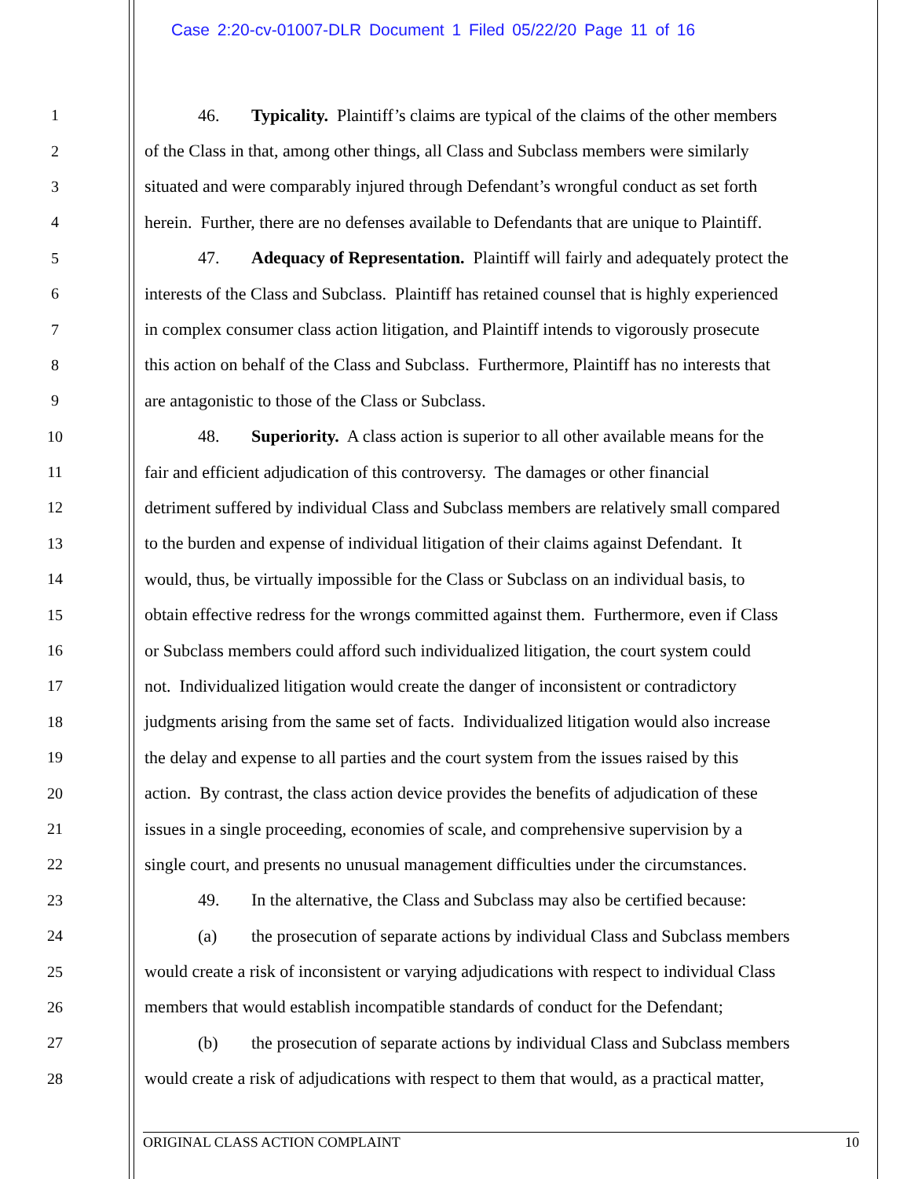Case 2:20-cv-01007-DLR Document 1 Filed 05/22/20 Page 11 of 16
1 46. Typicality. Plaintiff’s claims are typical of the claims of the other members
2 of the Class in that, among other things, all Class and Subclass members were similarly
3 situated and were comparably injured through Defendant’s wrongful conduct as set forth
4 herein. Further, there are no defenses available to Defendants that are unique to Plaintiff.
5 47. Adequacy of Representation. Plaintiff will fairly and adequately protect the
6 interests of the Class and Subclass. Plaintiff has retained counsel that is highly experienced
7 in complex consumer class action litigation, and Plaintiff intends to vigorously prosecute
8 this action on behalf of the Class and Subclass. Furthermore, Plaintiff has no interests that
9 are antagonistic to those of the Class or Subclass.
10 48. Superiority. A class action is superior to all other available means for the
11 fair and efficient adjudication of this controversy. The damages or other financial
12 detriment suffered by individual Class and Subclass members are relatively small compared
13 to the burden and expense of individual litigation of their claims against Defendant. It
14 would, thus, be virtually impossible for the Class or Subclass on an individual basis, to
15 obtain effective redress for the wrongs committed against them. Furthermore, even if Class
16 or Subclass members could afford such individualized litigation, the court system could
17 not. Individualized litigation would create the danger of inconsistent or contradictory
18 judgments arising from the same set of facts. Individualized litigation would also increase
19 the delay and expense to all parties and the court system from the issues raised by this
20 action. By contrast, the class action device provides the benefits of adjudication of these
21 issues in a single proceeding, economies of scale, and comprehensive supervision by a
22 single court, and presents no unusual management difficulties under the circumstances.
23 49. In the alternative, the Class and Subclass may also be certified because:
24 (a) the prosecution of separate actions by individual Class and Subclass members
25 would create a risk of inconsistent or varying adjudications with respect to individual Class
26 members that would establish incompatible standards of conduct for the Defendant;
27 (b) the prosecution of separate actions by individual Class and Subclass members
28 would create a risk of adjudications with respect to them that would, as a practical matter,
ORIGINAL CLASS ACTION COMPLAINT 10